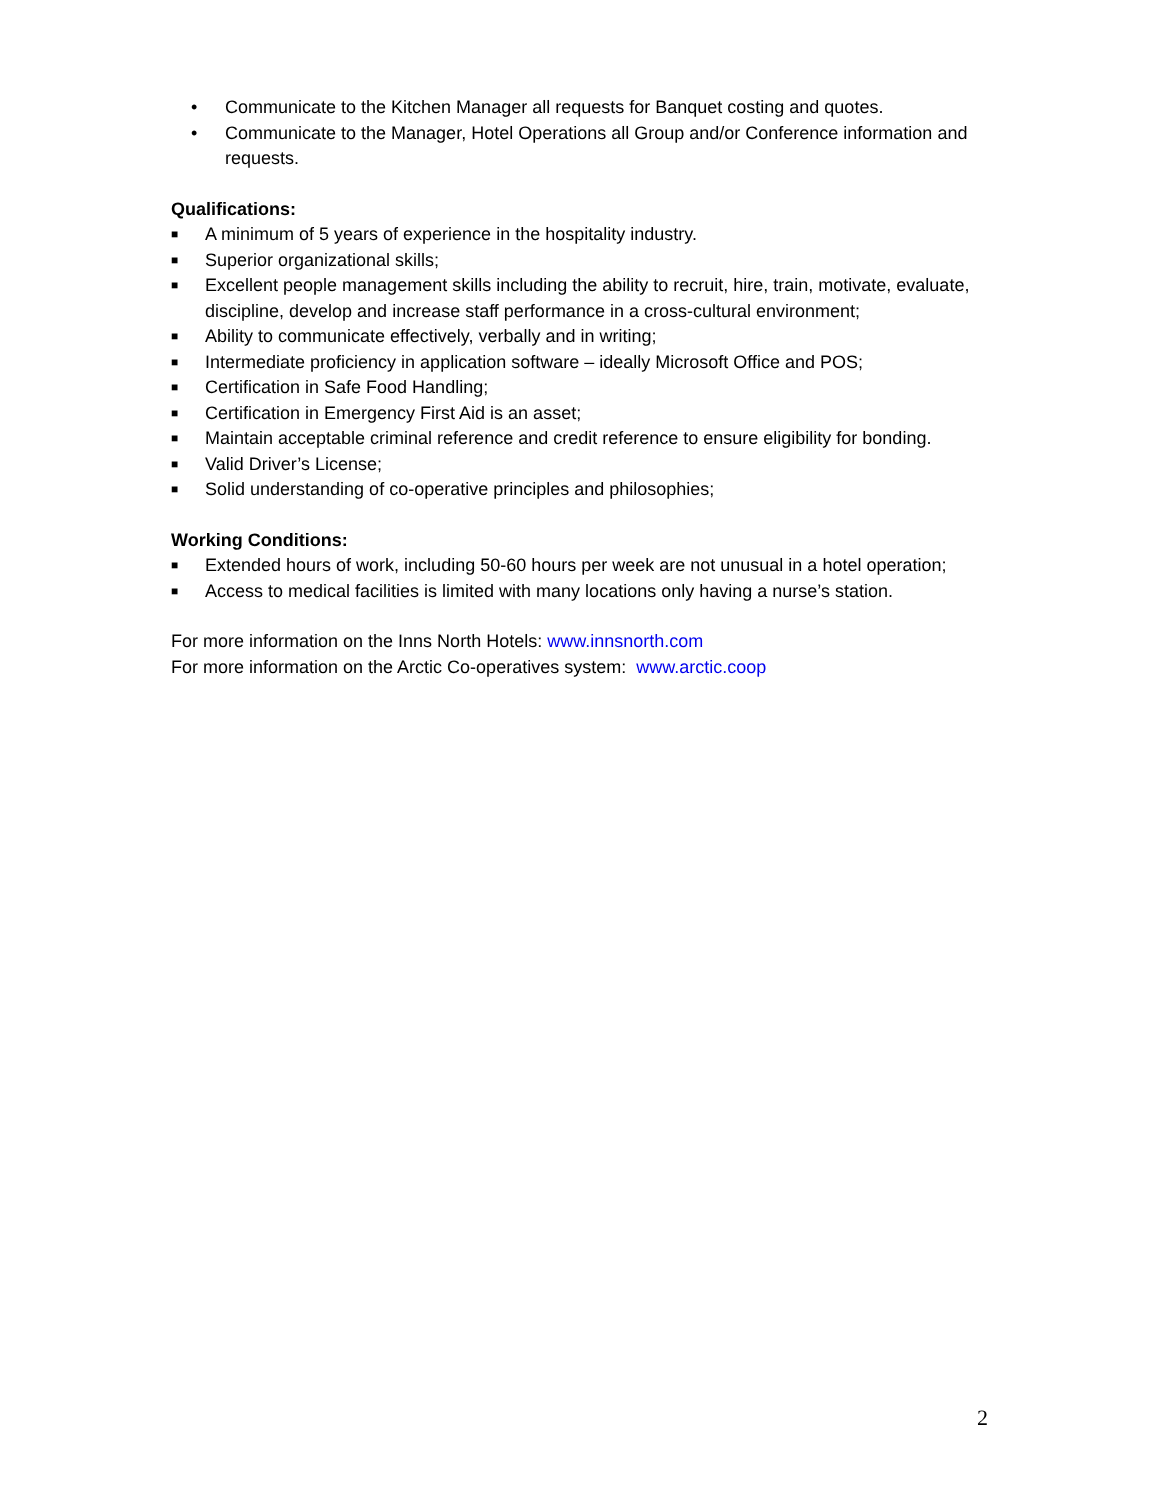• Communicate to the Kitchen Manager all requests for Banquet costing and quotes.
• Communicate to the Manager, Hotel Operations all Group and/or Conference information and requests.
Qualifications:
■ A minimum of 5 years of experience in the hospitality industry.
■ Superior organizational skills;
■ Excellent people management skills including the ability to recruit, hire, train, motivate, evaluate, discipline, develop and increase staff performance in a cross-cultural environment;
■ Ability to communicate effectively, verbally and in writing;
■ Intermediate proficiency in application software – ideally Microsoft Office and POS;
■ Certification in Safe Food Handling;
■ Certification in Emergency First Aid is an asset;
■ Maintain acceptable criminal reference and credit reference to ensure eligibility for bonding.
■ Valid Driver’s License;
■ Solid understanding of co-operative principles and philosophies;
Working Conditions:
■ Extended hours of work, including 50-60 hours per week are not unusual in a hotel operation;
■ Access to medical facilities is limited with many locations only having a nurse’s station.
For more information on the Inns North Hotels: www.innsnorth.com
For more information on the Arctic Co-operatives system: www.arctic.coop
2